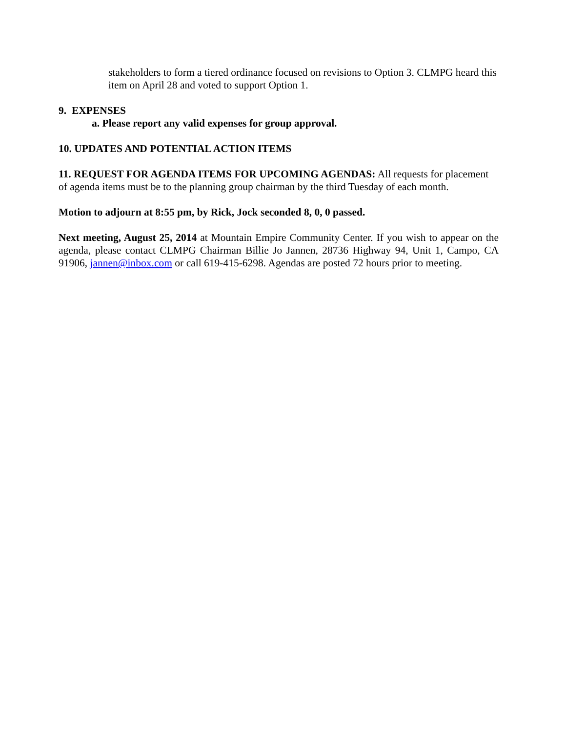stakeholders to form a tiered ordinance focused on revisions to Option 3. CLMPG heard this item on April 28 and voted to support Option 1.
9. EXPENSES
a. Please report any valid expenses for group approval.
10. UPDATES AND POTENTIAL ACTION ITEMS
11. REQUEST FOR AGENDA ITEMS FOR UPCOMING AGENDAS: All requests for placement of agenda items must be to the planning group chairman by the third Tuesday of each month.
Motion to adjourn at 8:55 pm, by Rick, Jock seconded 8, 0, 0 passed.
Next meeting, August 25, 2014 at Mountain Empire Community Center. If you wish to appear on the agenda, please contact CLMPG Chairman Billie Jo Jannen, 28736 Highway 94, Unit 1, Campo, CA 91906, jannen@inbox.com or call 619-415-6298. Agendas are posted 72 hours prior to meeting.